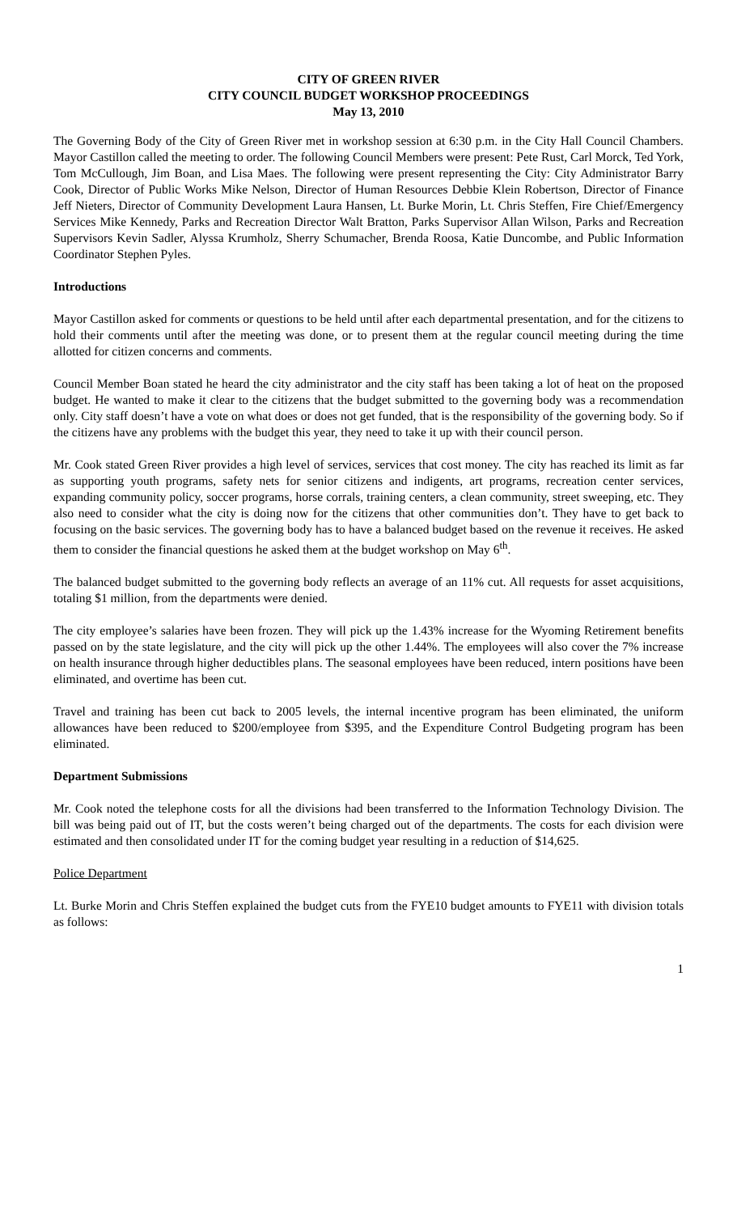CITY OF GREEN RIVER
CITY COUNCIL BUDGET WORKSHOP PROCEEDINGS
May 13, 2010
The Governing Body of the City of Green River met in workshop session at 6:30 p.m. in the City Hall Council Chambers. Mayor Castillon called the meeting to order. The following Council Members were present: Pete Rust, Carl Morck, Ted York, Tom McCullough, Jim Boan, and Lisa Maes. The following were present representing the City: City Administrator Barry Cook, Director of Public Works Mike Nelson, Director of Human Resources Debbie Klein Robertson, Director of Finance Jeff Nieters, Director of Community Development Laura Hansen, Lt. Burke Morin, Lt. Chris Steffen, Fire Chief/Emergency Services Mike Kennedy, Parks and Recreation Director Walt Bratton, Parks Supervisor Allan Wilson, Parks and Recreation Supervisors Kevin Sadler, Alyssa Krumholz, Sherry Schumacher, Brenda Roosa, Katie Duncombe, and Public Information Coordinator Stephen Pyles.
Introductions
Mayor Castillon asked for comments or questions to be held until after each departmental presentation, and for the citizens to hold their comments until after the meeting was done, or to present them at the regular council meeting during the time allotted for citizen concerns and comments.
Council Member Boan stated he heard the city administrator and the city staff has been taking a lot of heat on the proposed budget. He wanted to make it clear to the citizens that the budget submitted to the governing body was a recommendation only. City staff doesn’t have a vote on what does or does not get funded, that is the responsibility of the governing body. So if the citizens have any problems with the budget this year, they need to take it up with their council person.
Mr. Cook stated Green River provides a high level of services, services that cost money. The city has reached its limit as far as supporting youth programs, safety nets for senior citizens and indigents, art programs, recreation center services, expanding community policy, soccer programs, horse corrals, training centers, a clean community, street sweeping, etc. They also need to consider what the city is doing now for the citizens that other communities don’t. They have to get back to focusing on the basic services. The governing body has to have a balanced budget based on the revenue it receives. He asked them to consider the financial questions he asked them at the budget workshop on May 6<sup>th</sup>.
The balanced budget submitted to the governing body reflects an average of an 11% cut. All requests for asset acquisitions, totaling $1 million, from the departments were denied.
The city employee’s salaries have been frozen. They will pick up the 1.43% increase for the Wyoming Retirement benefits passed on by the state legislature, and the city will pick up the other 1.44%. The employees will also cover the 7% increase on health insurance through higher deductibles plans. The seasonal employees have been reduced, intern positions have been eliminated, and overtime has been cut.
Travel and training has been cut back to 2005 levels, the internal incentive program has been eliminated, the uniform allowances have been reduced to $200/employee from $395, and the Expenditure Control Budgeting program has been eliminated.
Department Submissions
Mr. Cook noted the telephone costs for all the divisions had been transferred to the Information Technology Division. The bill was being paid out of IT, but the costs weren’t being charged out of the departments. The costs for each division were estimated and then consolidated under IT for the coming budget year resulting in a reduction of $14,625.
Police Department
Lt. Burke Morin and Chris Steffen explained the budget cuts from the FYE10 budget amounts to FYE11 with division totals as follows:
1